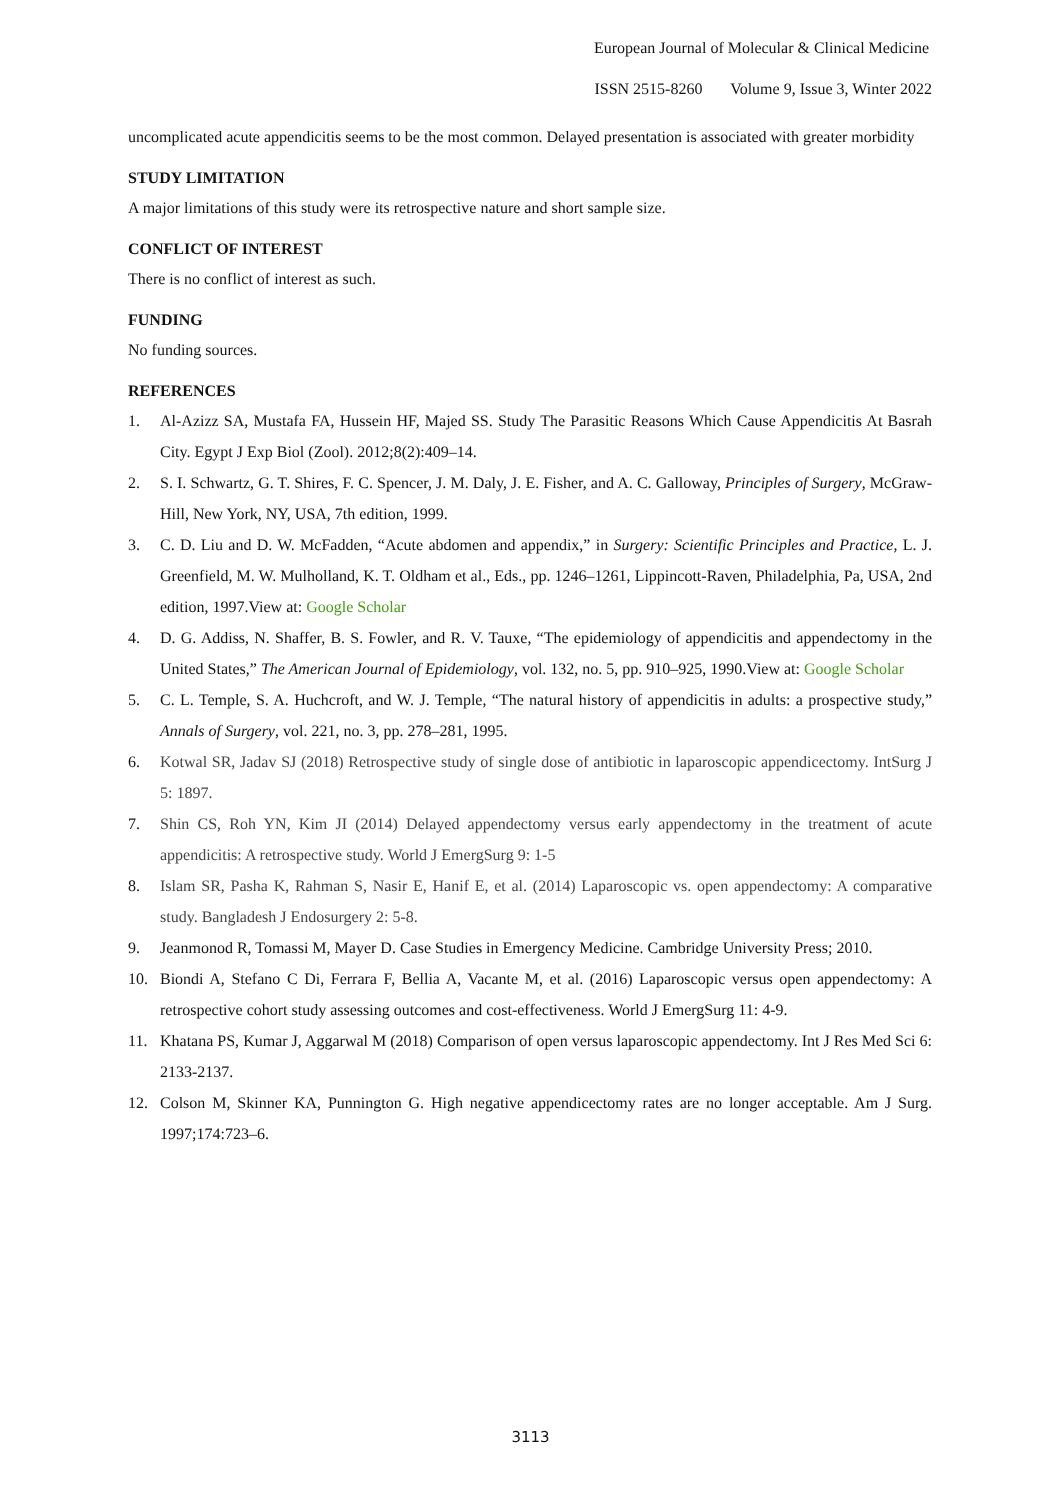European Journal of Molecular & Clinical Medicine
ISSN 2515-8260 Volume 9, Issue 3, Winter 2022
uncomplicated acute appendicitis seems to be the most common. Delayed presentation is associated with greater morbidity
STUDY LIMITATION
A major limitations of this study were its retrospective nature and short sample size.
CONFLICT OF INTEREST
There is no conflict of interest as such.
FUNDING
No funding sources.
REFERENCES
1. Al-Azizz SA, Mustafa FA, Hussein HF, Majed SS. Study The Parasitic Reasons Which Cause Appendicitis At Basrah City. Egypt J Exp Biol (Zool). 2012;8(2):409–14.
2. S. I. Schwartz, G. T. Shires, F. C. Spencer, J. M. Daly, J. E. Fisher, and A. C. Galloway, Principles of Surgery, McGraw-Hill, New York, NY, USA, 7th edition, 1999.
3. C. D. Liu and D. W. McFadden, “Acute abdomen and appendix,” in Surgery: Scientific Principles and Practice, L. J. Greenfield, M. W. Mulholland, K. T. Oldham et al., Eds., pp. 1246–1261, Lippincott-Raven, Philadelphia, Pa, USA, 2nd edition, 1997.View at: Google Scholar
4. D. G. Addiss, N. Shaffer, B. S. Fowler, and R. V. Tauxe, “The epidemiology of appendicitis and appendectomy in the United States,” The American Journal of Epidemiology, vol. 132, no. 5, pp. 910–925, 1990.View at: Google Scholar
5. C. L. Temple, S. A. Huchcroft, and W. J. Temple, “The natural history of appendicitis in adults: a prospective study,” Annals of Surgery, vol. 221, no. 3, pp. 278–281, 1995.
6. Kotwal SR, Jadav SJ (2018) Retrospective study of single dose of antibiotic in laparoscopic appendicectomy. IntSurg J 5: 1897.
7. Shin CS, Roh YN, Kim JI (2014) Delayed appendectomy versus early appendectomy in the treatment of acute appendicitis: A retrospective study. World J EmergSurg 9: 1-5
8. Islam SR, Pasha K, Rahman S, Nasir E, Hanif E, et al. (2014) Laparoscopic vs. open appendectomy: A comparative study. Bangladesh J Endosurgery 2: 5-8.
9. Jeanmonod R, Tomassi M, Mayer D. Case Studies in Emergency Medicine. Cambridge University Press; 2010.
10. Biondi A, Stefano C Di, Ferrara F, Bellia A, Vacante M, et al. (2016) Laparoscopic versus open appendectomy: A retrospective cohort study assessing outcomes and cost-effectiveness. World J EmergSurg 11: 4-9.
11. Khatana PS, Kumar J, Aggarwal M (2018) Comparison of open versus laparoscopic appendectomy. Int J Res Med Sci 6: 2133-2137.
12. Colson M, Skinner KA, Punnington G. High negative appendicectomy rates are no longer acceptable. Am J Surg. 1997;174:723–6.
3113